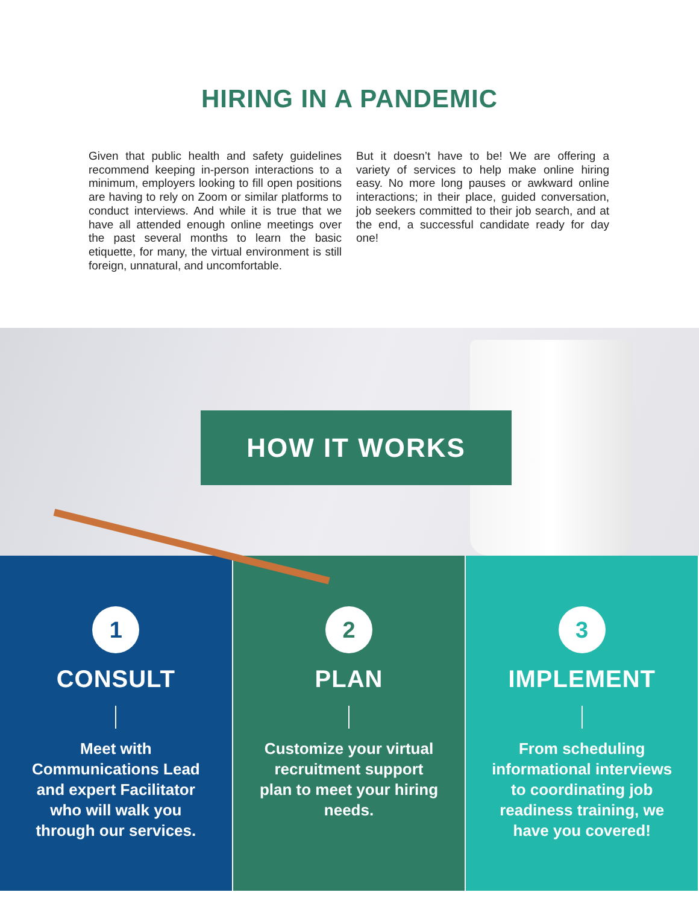HIRING IN A PANDEMIC
Given that public health and safety guidelines recommend keeping in-person interactions to a minimum, employers looking to fill open positions are having to rely on Zoom or similar platforms to conduct interviews. And while it is true that we have all attended enough online meetings over the past several months to learn the basic etiquette, for many, the virtual environment is still foreign, unnatural, and uncomfortable.
But it doesn’t have to be! We are offering a variety of services to help make online hiring easy. No more long pauses or awkward online interactions; in their place, guided conversation, job seekers committed to their job search, and at the end, a successful candidate ready for day one!
HOW IT WORKS
1
CONSULT
Meet with Communications Lead and expert Facilitator who will walk you through our services.
2
PLAN
Customize your virtual recruitment support plan to meet your hiring needs.
3
IMPLEMENT
From scheduling informational interviews to coordinating job readiness training, we have you covered!